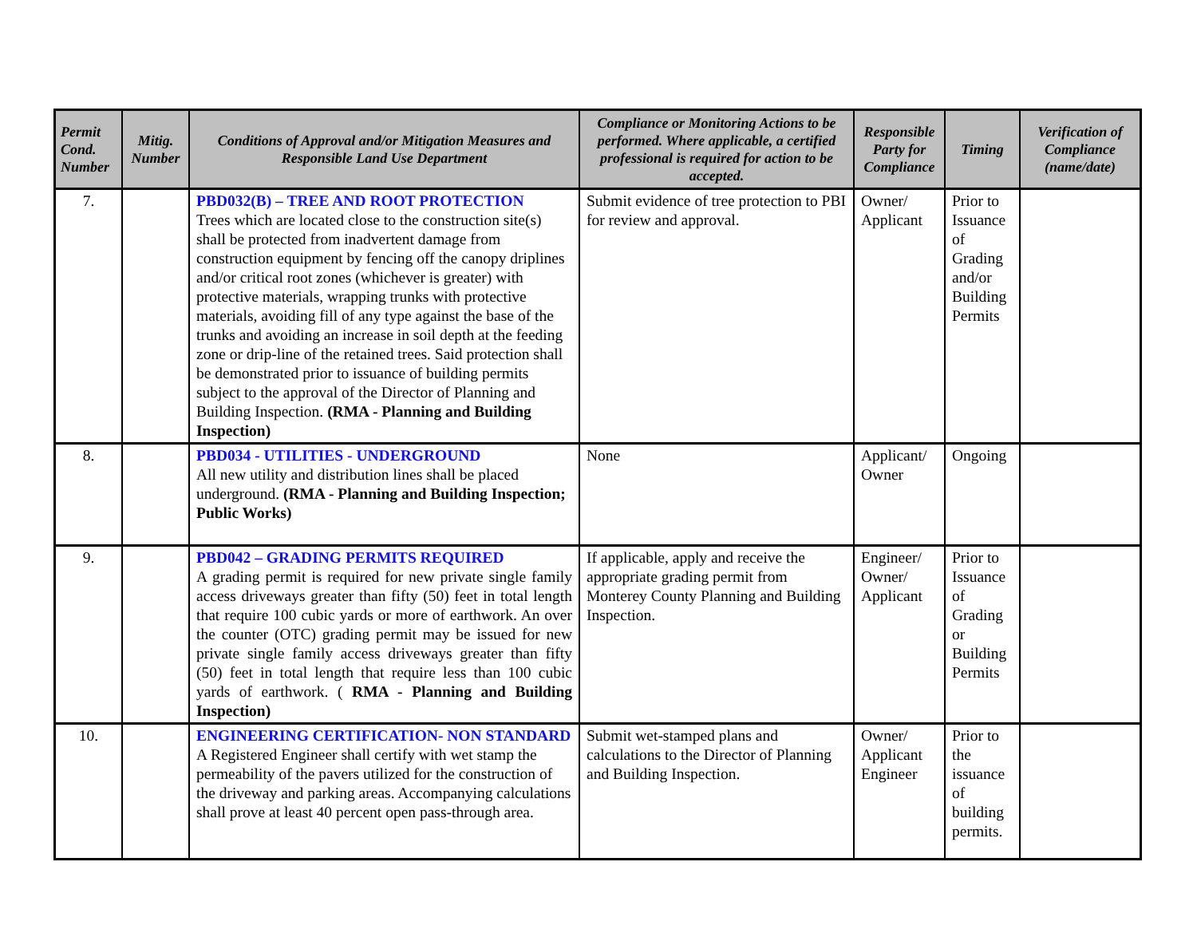| Permit Cond. Number | Mitig. Number | Conditions of Approval and/or Mitigation Measures and Responsible Land Use Department | Compliance or Monitoring Actions to be performed. Where applicable, a certified professional is required for action to be accepted. | Responsible Party for Compliance | Timing | Verification of Compliance (name/date) |
| --- | --- | --- | --- | --- | --- | --- |
| 7. | | PBD032(B) – TREE AND ROOT PROTECTION Trees which are located close to the construction site(s) shall be protected from inadvertent damage from construction equipment by fencing off the canopy driplines and/or critical root zones (whichever is greater) with protective materials, wrapping trunks with protective materials, avoiding fill of any type against the base of the trunks and avoiding an increase in soil depth at the feeding zone or drip-line of the retained trees. Said protection shall be demonstrated prior to issuance of building permits subject to the approval of the Director of Planning and Building Inspection. (RMA - Planning and Building Inspection) | Submit evidence of tree protection to PBI for review and approval. | Owner/ Applicant | Prior to Issuance of Grading and/or Building Permits | |
| 8. | | PBD034 - UTILITIES - UNDERGROUND All new utility and distribution lines shall be placed underground. (RMA - Planning and Building Inspection; Public Works) | None | Applicant/ Owner | Ongoing | |
| 9. | | PBD042 – GRADING PERMITS REQUIRED A grading permit is required for new private single family access driveways greater than fifty (50) feet in total length that require 100 cubic yards or more of earthwork. An over the counter (OTC) grading permit may be issued for new private single family access driveways greater than fifty (50) feet in total length that require less than 100 cubic yards of earthwork. ( RMA - Planning and Building Inspection) | If applicable, apply and receive the appropriate grading permit from Monterey County Planning and Building Inspection. | Engineer/ Owner/ Applicant | Prior to Issuance of Grading or Building Permits | |
| 10. | | ENGINEERING CERTIFICATION- NON STANDARD A Registered Engineer shall certify with wet stamp the permeability of the pavers utilized for the construction of the driveway and parking areas. Accompanying calculations shall prove at least 40 percent open pass-through area. | Submit wet-stamped plans and calculations to the Director of Planning and Building Inspection. | Owner/ Applicant Engineer | Prior to the issuance of building permits. | |